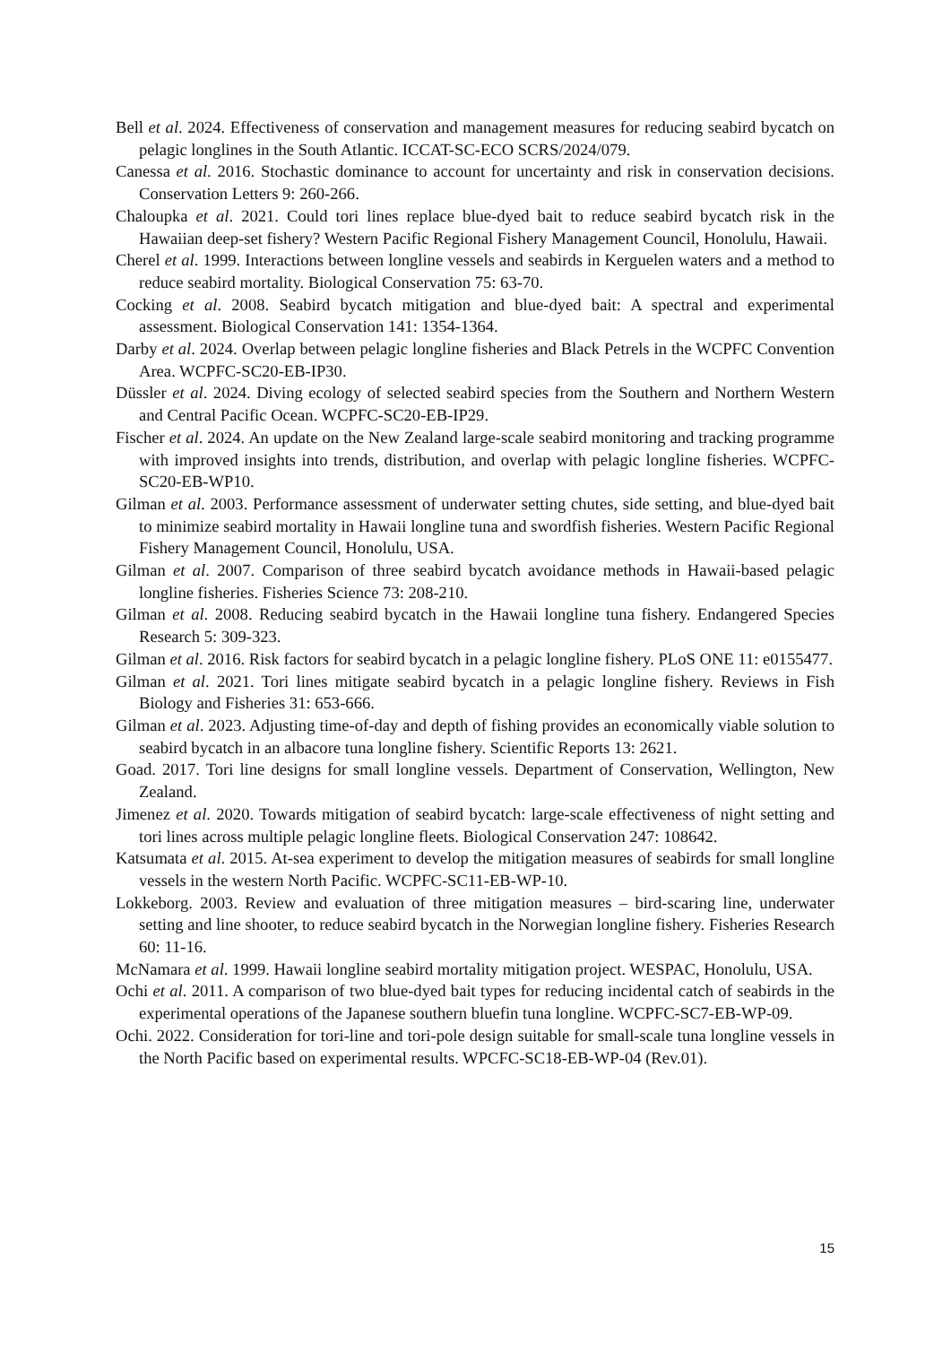Bell et al. 2024. Effectiveness of conservation and management measures for reducing seabird bycatch on pelagic longlines in the South Atlantic. ICCAT-SC-ECO SCRS/2024/079.
Canessa et al. 2016. Stochastic dominance to account for uncertainty and risk in conservation decisions. Conservation Letters 9: 260-266.
Chaloupka et al. 2021. Could tori lines replace blue-dyed bait to reduce seabird bycatch risk in the Hawaiian deep-set fishery? Western Pacific Regional Fishery Management Council, Honolulu, Hawaii.
Cherel et al. 1999. Interactions between longline vessels and seabirds in Kerguelen waters and a method to reduce seabird mortality. Biological Conservation 75: 63-70.
Cocking et al. 2008. Seabird bycatch mitigation and blue-dyed bait: A spectral and experimental assessment. Biological Conservation 141: 1354-1364.
Darby et al. 2024. Overlap between pelagic longline fisheries and Black Petrels in the WCPFC Convention Area. WCPFC-SC20-EB-IP30.
Düssler et al. 2024. Diving ecology of selected seabird species from the Southern and Northern Western and Central Pacific Ocean. WCPFC-SC20-EB-IP29.
Fischer et al. 2024. An update on the New Zealand large-scale seabird monitoring and tracking programme with improved insights into trends, distribution, and overlap with pelagic longline fisheries. WCPFC-SC20-EB-WP10.
Gilman et al. 2003. Performance assessment of underwater setting chutes, side setting, and blue-dyed bait to minimize seabird mortality in Hawaii longline tuna and swordfish fisheries. Western Pacific Regional Fishery Management Council, Honolulu, USA.
Gilman et al. 2007. Comparison of three seabird bycatch avoidance methods in Hawaii-based pelagic longline fisheries. Fisheries Science 73: 208-210.
Gilman et al. 2008. Reducing seabird bycatch in the Hawaii longline tuna fishery. Endangered Species Research 5: 309-323.
Gilman et al. 2016. Risk factors for seabird bycatch in a pelagic longline fishery. PLoS ONE 11: e0155477.
Gilman et al. 2021. Tori lines mitigate seabird bycatch in a pelagic longline fishery. Reviews in Fish Biology and Fisheries 31: 653-666.
Gilman et al. 2023. Adjusting time-of-day and depth of fishing provides an economically viable solution to seabird bycatch in an albacore tuna longline fishery. Scientific Reports 13: 2621.
Goad. 2017. Tori line designs for small longline vessels. Department of Conservation, Wellington, New Zealand.
Jimenez et al. 2020. Towards mitigation of seabird bycatch: large-scale effectiveness of night setting and tori lines across multiple pelagic longline fleets. Biological Conservation 247: 108642.
Katsumata et al. 2015. At-sea experiment to develop the mitigation measures of seabirds for small longline vessels in the western North Pacific. WCPFC-SC11-EB-WP-10.
Lokkeborg. 2003. Review and evaluation of three mitigation measures – bird-scaring line, underwater setting and line shooter, to reduce seabird bycatch in the Norwegian longline fishery. Fisheries Research 60: 11-16.
McNamara et al. 1999. Hawaii longline seabird mortality mitigation project. WESPAC, Honolulu, USA.
Ochi et al. 2011. A comparison of two blue-dyed bait types for reducing incidental catch of seabirds in the experimental operations of the Japanese southern bluefin tuna longline. WCPFC-SC7-EB-WP-09.
Ochi. 2022. Consideration for tori-line and tori-pole design suitable for small-scale tuna longline vessels in the North Pacific based on experimental results. WPCFC-SC18-EB-WP-04 (Rev.01).
15